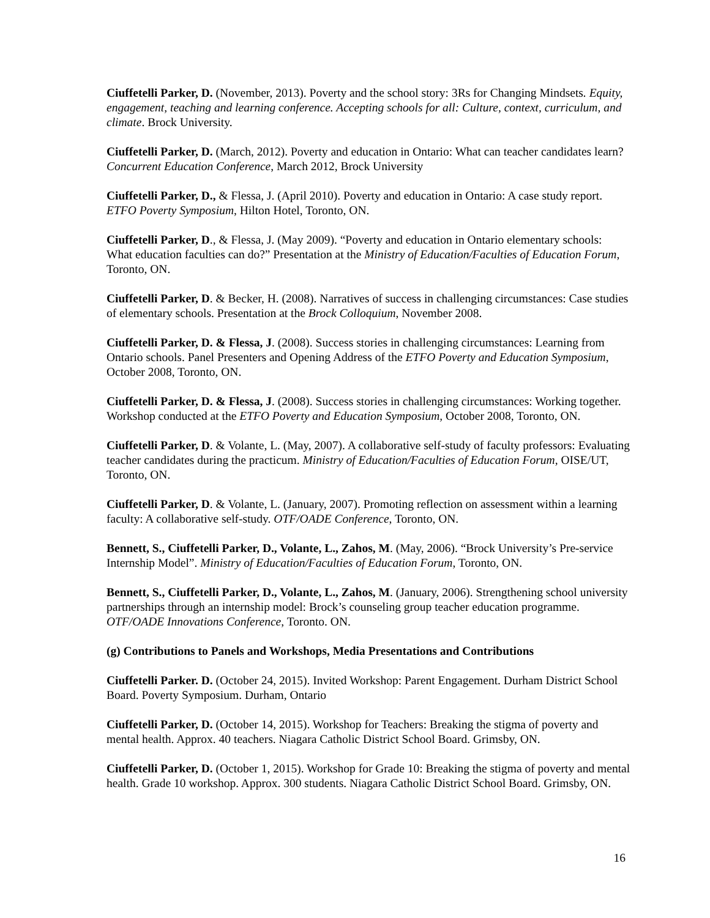Ciuffetelli Parker, D. (November, 2013). Poverty and the school story: 3Rs for Changing Mindsets. Equity, engagement, teaching and learning conference. Accepting schools for all: Culture, context, curriculum, and climate. Brock University.
Ciuffetelli Parker, D. (March, 2012). Poverty and education in Ontario: What can teacher candidates learn? Concurrent Education Conference, March 2012, Brock University
Ciuffetelli Parker, D., & Flessa, J. (April 2010). Poverty and education in Ontario: A case study report. ETFO Poverty Symposium, Hilton Hotel, Toronto, ON.
Ciuffetelli Parker, D., & Flessa, J. (May 2009). “Poverty and education in Ontario elementary schools: What education faculties can do?” Presentation at the Ministry of Education/Faculties of Education Forum, Toronto, ON.
Ciuffetelli Parker, D. & Becker, H. (2008). Narratives of success in challenging circumstances: Case studies of elementary schools. Presentation at the Brock Colloquium, November 2008.
Ciuffetelli Parker, D. & Flessa, J. (2008). Success stories in challenging circumstances: Learning from Ontario schools. Panel Presenters and Opening Address of the ETFO Poverty and Education Symposium, October 2008, Toronto, ON.
Ciuffetelli Parker, D. & Flessa, J. (2008). Success stories in challenging circumstances: Working together. Workshop conducted at the ETFO Poverty and Education Symposium, October 2008, Toronto, ON.
Ciuffetelli Parker, D. & Volante, L. (May, 2007). A collaborative self-study of faculty professors: Evaluating teacher candidates during the practicum. Ministry of Education/Faculties of Education Forum, OISE/UT, Toronto, ON.
Ciuffetelli Parker, D. & Volante, L. (January, 2007). Promoting reflection on assessment within a learning faculty: A collaborative self-study. OTF/OADE Conference, Toronto, ON.
Bennett, S., Ciuffetelli Parker, D., Volante, L., Zahos, M. (May, 2006). “Brock University’s Pre-service Internship Model”. Ministry of Education/Faculties of Education Forum, Toronto, ON.
Bennett, S., Ciuffetelli Parker, D., Volante, L., Zahos, M. (January, 2006). Strengthening school university partnerships through an internship model: Brock’s counseling group teacher education programme. OTF/OADE Innovations Conference, Toronto. ON.
(g) Contributions to Panels and Workshops, Media Presentations and Contributions
Ciuffetelli Parker. D. (October 24, 2015). Invited Workshop: Parent Engagement. Durham District School Board. Poverty Symposium. Durham, Ontario
Ciuffetelli Parker, D. (October 14, 2015). Workshop for Teachers: Breaking the stigma of poverty and mental health. Approx. 40 teachers. Niagara Catholic District School Board. Grimsby, ON.
Ciuffetelli Parker, D. (October 1, 2015). Workshop for Grade 10: Breaking the stigma of poverty and mental health. Grade 10 workshop. Approx. 300 students. Niagara Catholic District School Board. Grimsby, ON.
16